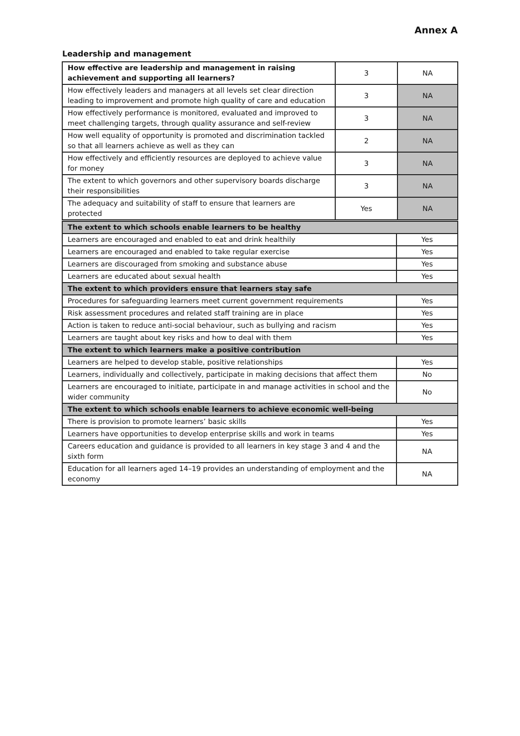Annex A
Leadership and management
| How effective are leadership and management in raising achievement and supporting all learners? | 3 | NA |
| How effectively leaders and managers at all levels set clear direction leading to improvement and promote high quality of care and education | 3 | NA |
| How effectively performance is monitored, evaluated and improved to meet challenging targets, through quality assurance and self-review | 3 | NA |
| How well equality of opportunity is promoted and discrimination tackled so that all learners achieve as well as they can | 2 | NA |
| How effectively and efficiently resources are deployed to achieve value for money | 3 | NA |
| The extent to which governors and other supervisory boards discharge their responsibilities | 3 | NA |
| The adequacy and suitability of staff to ensure that learners are protected | Yes | NA |
| The extent to which schools enable learners to be healthy | |
| --- | --- |
| Learners are encouraged and enabled to eat and drink healthily | Yes |
| Learners are encouraged and enabled to take regular exercise | Yes |
| Learners are discouraged from smoking and substance abuse | Yes |
| Learners are educated about sexual health | Yes |
| The extent to which providers ensure that learners stay safe | |
| Procedures for safeguarding learners meet current government requirements | Yes |
| Risk assessment procedures and related staff training are in place | Yes |
| Action is taken to reduce anti-social behaviour, such as bullying and racism | Yes |
| Learners are taught about key risks and how to deal with them | Yes |
| The extent to which learners make a positive contribution | |
| Learners are helped to develop stable, positive relationships | Yes |
| Learners, individually and collectively, participate in making decisions that affect them | No |
| Learners are encouraged to initiate, participate in and manage activities in school and the wider community | No |
| The extent to which schools enable learners to achieve economic well-being | |
| There is provision to promote learners’ basic skills | Yes |
| Learners have opportunities to develop enterprise skills and work in teams | Yes |
| Careers education and guidance is provided to all learners in key stage 3 and 4 and the sixth form | NA |
| Education for all learners aged 14–19 provides an understanding of employment and the economy | NA |